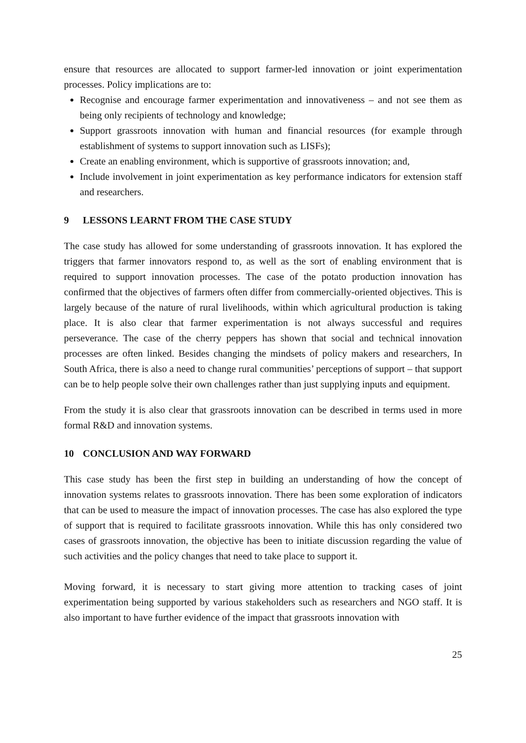ensure that resources are allocated to support farmer-led innovation or joint experimentation processes. Policy implications are to:
Recognise and encourage farmer experimentation and innovativeness – and not see them as being only recipients of technology and knowledge;
Support grassroots innovation with human and financial resources (for example through establishment of systems to support innovation such as LISFs);
Create an enabling environment, which is supportive of grassroots innovation; and,
Include involvement in joint experimentation as key performance indicators for extension staff and researchers.
9 LESSONS LEARNT FROM THE CASE STUDY
The case study has allowed for some understanding of grassroots innovation. It has explored the triggers that farmer innovators respond to, as well as the sort of enabling environment that is required to support innovation processes. The case of the potato production innovation has confirmed that the objectives of farmers often differ from commercially-oriented objectives. This is largely because of the nature of rural livelihoods, within which agricultural production is taking place. It is also clear that farmer experimentation is not always successful and requires perseverance. The case of the cherry peppers has shown that social and technical innovation processes are often linked. Besides changing the mindsets of policy makers and researchers, In South Africa, there is also a need to change rural communities’ perceptions of support – that support can be to help people solve their own challenges rather than just supplying inputs and equipment.
From the study it is also clear that grassroots innovation can be described in terms used in more formal R&D and innovation systems.
10 CONCLUSION AND WAY FORWARD
This case study has been the first step in building an understanding of how the concept of innovation systems relates to grassroots innovation. There has been some exploration of indicators that can be used to measure the impact of innovation processes. The case has also explored the type of support that is required to facilitate grassroots innovation. While this has only considered two cases of grassroots innovation, the objective has been to initiate discussion regarding the value of such activities and the policy changes that need to take place to support it.
Moving forward, it is necessary to start giving more attention to tracking cases of joint experimentation being supported by various stakeholders such as researchers and NGO staff. It is also important to have further evidence of the impact that grassroots innovation with
25